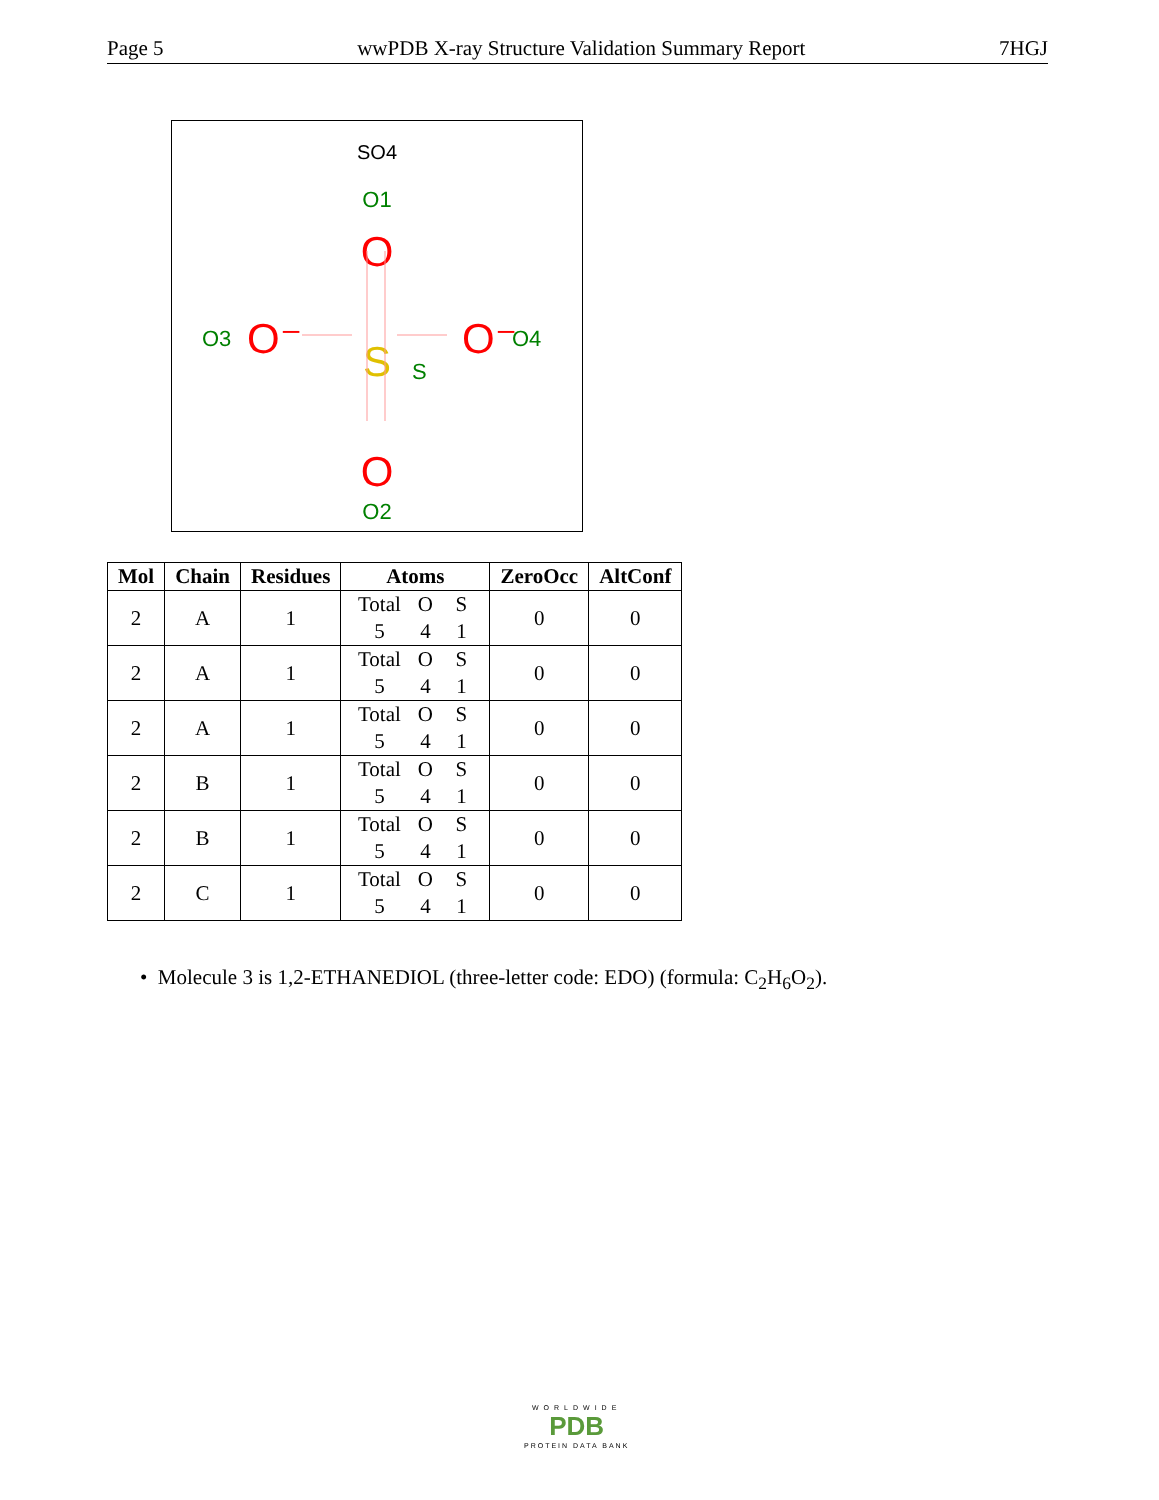Page 5 wwPDB X-ray Structure Validation Summary Report 7HGJ
SO4
O1
O
O
.
O2
S
S
O3
O⁻
O⁻
O4
| Mol | Chain | Residues | Atoms | ZeroOcc | AltConf |
| --- | --- | --- | --- | --- | --- |
| 2 | A | 1 | Total O S 5 4 1 | 0 | 0 |
| 2 | A | 1 | Total O S 5 4 1 | 0 | 0 |
| 2 | A | 1 | Total O S 5 4 1 | 0 | 0 |
| 2 | B | 1 | Total O S 5 4 1 | 0 | 0 |
| 2 | B | 1 | Total O S 5 4 1 | 0 | 0 |
| 2 | C | 1 | Total O S 5 4 1 | 0 | 0 |
• Molecule 3 is 1,2-ETHANEDIOL (three-letter code: EDO) (formula: C<sub>2</sub>H<sub>6</sub>O<sub>2</sub>).
WORLDWIDE
PDB
PROTEIN DATA BANK